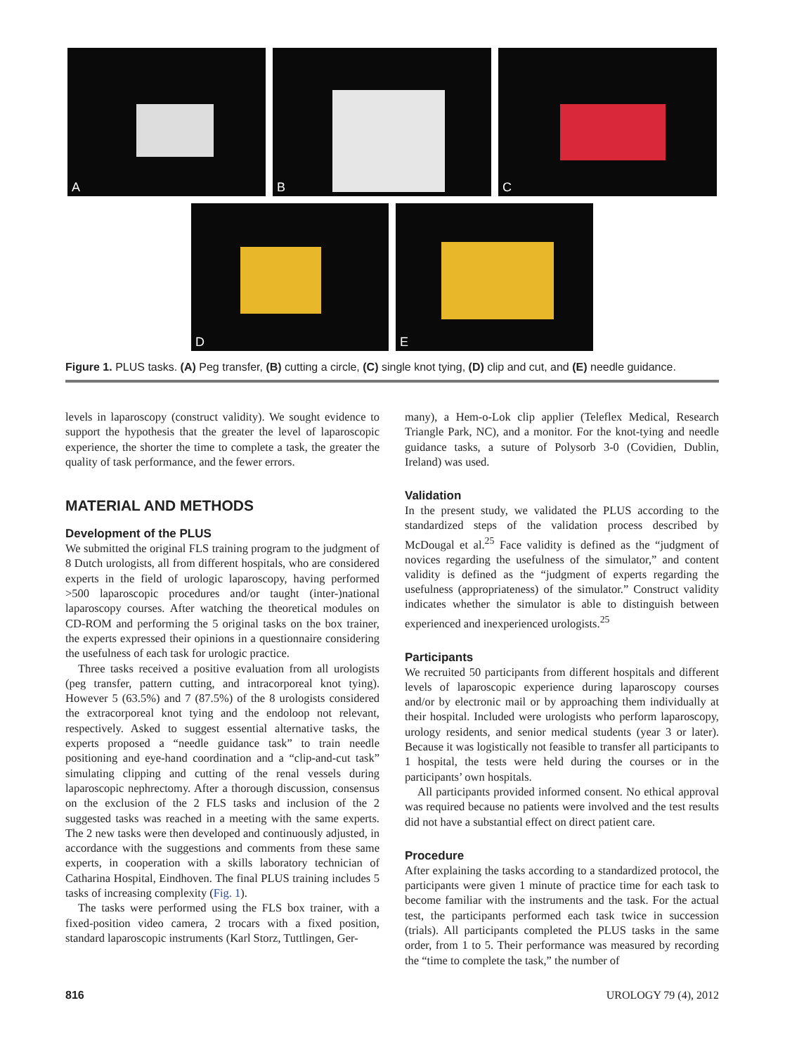A
B
C
D
E
Figure 1. PLUS tasks. (A) Peg transfer, (B) cutting a circle, (C) single knot tying, (D) clip and cut, and (E) needle guidance.
levels in laparoscopy (construct validity). We sought evidence to support the hypothesis that the greater the level of laparoscopic experience, the shorter the time to complete a task, the greater the quality of task performance, and the fewer errors.
MATERIAL AND METHODS
Development of the PLUS
We submitted the original FLS training program to the judgment of 8 Dutch urologists, all from different hospitals, who are considered experts in the field of urologic laparoscopy, having performed >500 laparoscopic procedures and/or taught (inter-)national laparoscopy courses. After watching the theoretical modules on CD-ROM and performing the 5 original tasks on the box trainer, the experts expressed their opinions in a questionnaire considering the usefulness of each task for urologic practice.
Three tasks received a positive evaluation from all urologists (peg transfer, pattern cutting, and intracorporeal knot tying). However 5 (63.5%) and 7 (87.5%) of the 8 urologists considered the extracorporeal knot tying and the endoloop not relevant, respectively. Asked to suggest essential alternative tasks, the experts proposed a “needle guidance task” to train needle positioning and eye-hand coordination and a “clip-and-cut task” simulating clipping and cutting of the renal vessels during laparoscopic nephrectomy. After a thorough discussion, consensus on the exclusion of the 2 FLS tasks and inclusion of the 2 suggested tasks was reached in a meeting with the same experts. The 2 new tasks were then developed and continuously adjusted, in accordance with the suggestions and comments from these same experts, in cooperation with a skills laboratory technician of Catharina Hospital, Eindhoven. The final PLUS training includes 5 tasks of increasing complexity (Fig. 1).
The tasks were performed using the FLS box trainer, with a fixed-position video camera, 2 trocars with a fixed position, standard laparoscopic instruments (Karl Storz, Tuttlingen, Ger-
many), a Hem-o-Lok clip applier (Teleflex Medical, Research Triangle Park, NC), and a monitor. For the knot-tying and needle guidance tasks, a suture of Polysorb 3-0 (Covidien, Dublin, Ireland) was used.
Validation
In the present study, we validated the PLUS according to the standardized steps of the validation process described by McDougal et al.<sup>25</sup> Face validity is defined as the “judgment of novices regarding the usefulness of the simulator,” and content validity is defined as the “judgment of experts regarding the usefulness (appropriateness) of the simulator.” Construct validity indicates whether the simulator is able to distinguish between experienced and inexperienced urologists.<sup>25</sup>
Participants
We recruited 50 participants from different hospitals and different levels of laparoscopic experience during laparoscopy courses and/or by electronic mail or by approaching them individually at their hospital. Included were urologists who perform laparoscopy, urology residents, and senior medical students (year 3 or later). Because it was logistically not feasible to transfer all participants to 1 hospital, the tests were held during the courses or in the participants’ own hospitals.
All participants provided informed consent. No ethical approval was required because no patients were involved and the test results did not have a substantial effect on direct patient care.
Procedure
After explaining the tasks according to a standardized protocol, the participants were given 1 minute of practice time for each task to become familiar with the instruments and the task. For the actual test, the participants performed each task twice in succession (trials). All participants completed the PLUS tasks in the same order, from 1 to 5. Their performance was measured by recording the “time to complete the task,” the number of
816 UROLOGY 79 (4), 2012